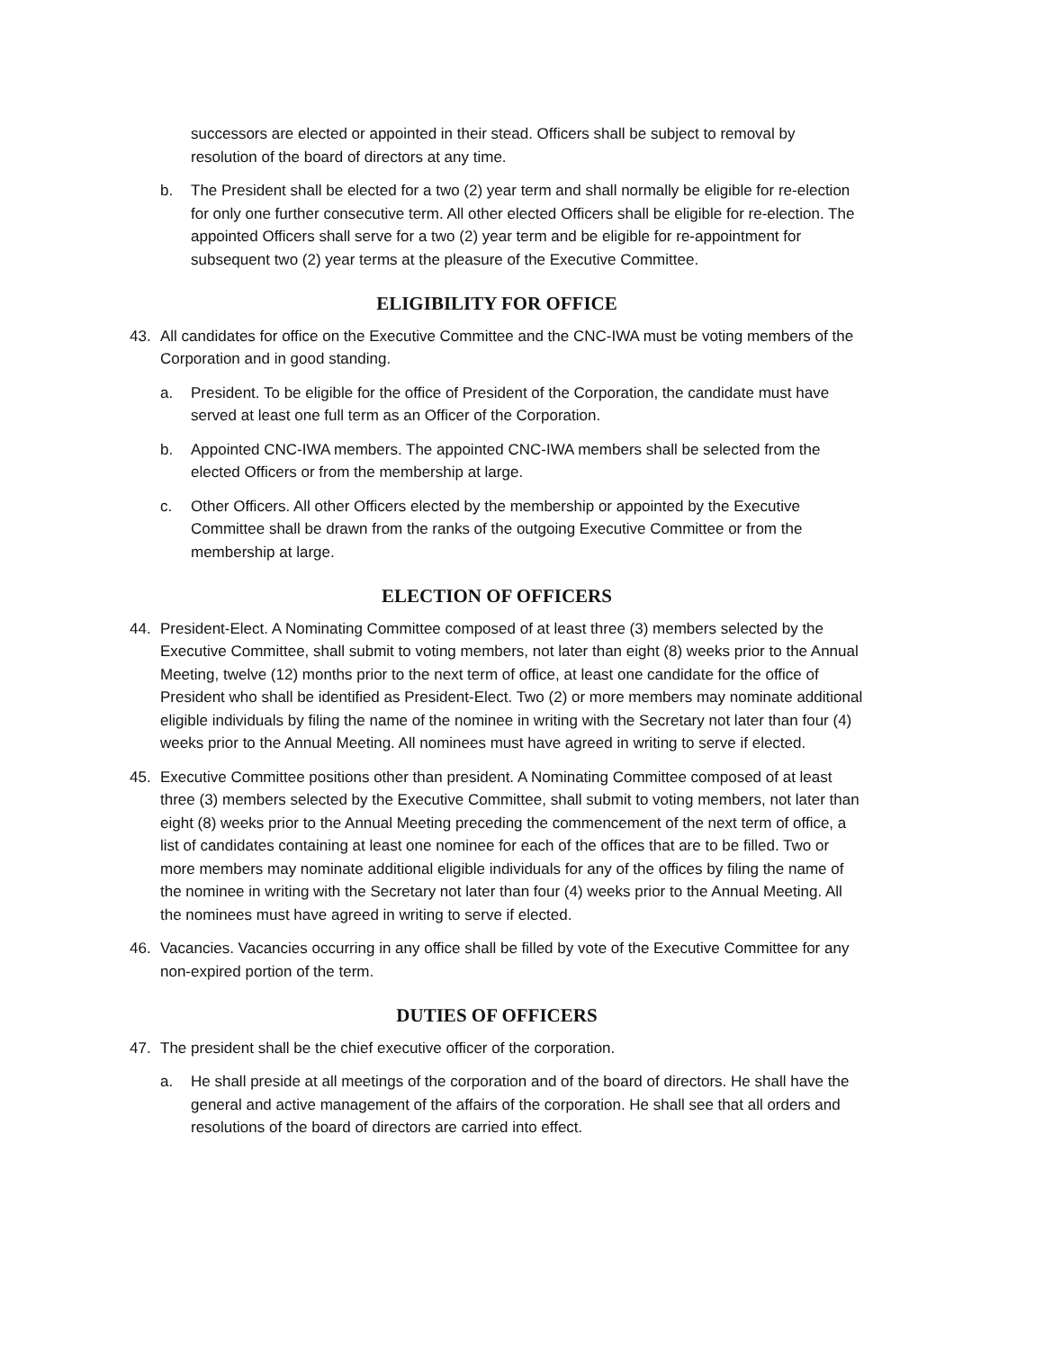successors are elected or appointed in their stead. Officers shall be subject to removal by resolution of the board of directors at any time.
b. The President shall be elected for a two (2) year term and shall normally be eligible for re-election for only one further consecutive term. All other elected Officers shall be eligible for re-election. The appointed Officers shall serve for a two (2) year term and be eligible for re-appointment for subsequent two (2) year terms at the pleasure of the Executive Committee.
ELIGIBILITY FOR OFFICE
43. All candidates for office on the Executive Committee and the CNC-IWA must be voting members of the Corporation and in good standing.
a. President. To be eligible for the office of President of the Corporation, the candidate must have served at least one full term as an Officer of the Corporation.
b. Appointed CNC-IWA members. The appointed CNC-IWA members shall be selected from the elected Officers or from the membership at large.
c. Other Officers. All other Officers elected by the membership or appointed by the Executive Committee shall be drawn from the ranks of the outgoing Executive Committee or from the membership at large.
ELECTION OF OFFICERS
44. President-Elect. A Nominating Committee composed of at least three (3) members selected by the Executive Committee, shall submit to voting members, not later than eight (8) weeks prior to the Annual Meeting, twelve (12) months prior to the next term of office, at least one candidate for the office of President who shall be identified as President-Elect. Two (2) or more members may nominate additional eligible individuals by filing the name of the nominee in writing with the Secretary not later than four (4) weeks prior to the Annual Meeting. All nominees must have agreed in writing to serve if elected.
45. Executive Committee positions other than president. A Nominating Committee composed of at least three (3) members selected by the Executive Committee, shall submit to voting members, not later than eight (8) weeks prior to the Annual Meeting preceding the commencement of the next term of office, a list of candidates containing at least one nominee for each of the offices that are to be filled. Two or more members may nominate additional eligible individuals for any of the offices by filing the name of the nominee in writing with the Secretary not later than four (4) weeks prior to the Annual Meeting. All the nominees must have agreed in writing to serve if elected.
46. Vacancies. Vacancies occurring in any office shall be filled by vote of the Executive Committee for any non-expired portion of the term.
DUTIES OF OFFICERS
47. The president shall be the chief executive officer of the corporation.
a. He shall preside at all meetings of the corporation and of the board of directors. He shall have the general and active management of the affairs of the corporation. He shall see that all orders and resolutions of the board of directors are carried into effect.